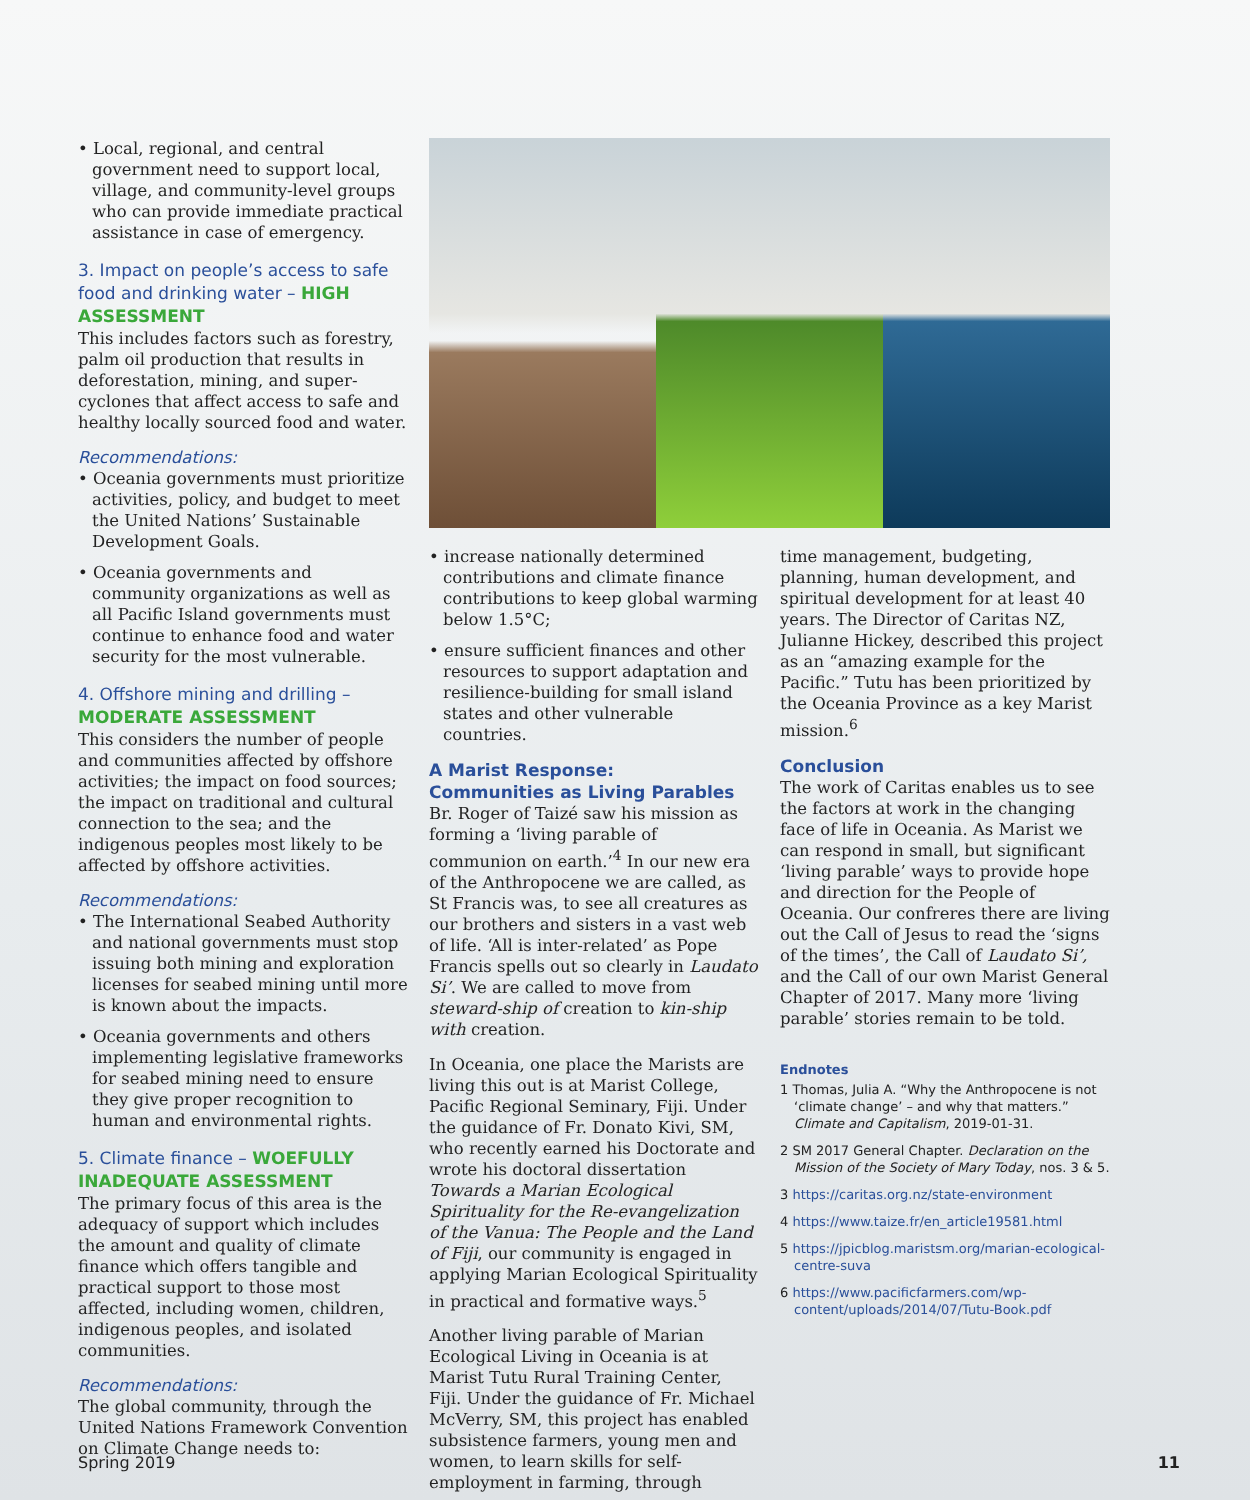• Local, regional, and central government need to support local, village, and community-level groups who can provide immediate practical assistance in case of emergency.
3. Impact on people’s access to safe food and drinking water – HIGH ASSESSMENT
This includes factors such as forestry, palm oil production that results in deforestation, mining, and super-cyclones that affect access to safe and healthy locally sourced food and water.
Recommendations:
• Oceania governments must prioritize activities, policy, and budget to meet the United Nations’ Sustainable Development Goals.
• Oceania governments and community organizations as well as all Pacific Island governments must continue to enhance food and water security for the most vulnerable.
4. Offshore mining and drilling – MODERATE ASSESSMENT
This considers the number of people and communities affected by offshore activities; the impact on food sources; the impact on traditional and cultural connection to the sea; and the indigenous peoples most likely to be affected by offshore activities.
Recommendations:
• The International Seabed Authority and national governments must stop issuing both mining and exploration licenses for seabed mining until more is known about the impacts.
• Oceania governments and others implementing legislative frameworks for seabed mining need to ensure they give proper recognition to human and environmental rights.
5. Climate finance – WOEFULLY INADEQUATE ASSESSMENT
The primary focus of this area is the adequacy of support which includes the amount and quality of climate finance which offers tangible and practical support to those most affected, including women, children, indigenous peoples, and isolated communities.
Recommendations:
The global community, through the United Nations Framework Convention on Climate Change needs to:
• increase nationally determined contributions and climate finance contributions to keep global warming below 1.5°C;
• ensure sufficient finances and other resources to support adaptation and resilience-building for small island states and other vulnerable countries.
A Marist Response:
Communities as Living Parables
Br. Roger of Taizé saw his mission as forming a ‘living parable of communion on earth.’<sup>4</sup> In our new era of the Anthropocene we are called, as St Francis was, to see all creatures as our brothers and sisters in a vast web of life. ‘All is inter-related’ as Pope Francis spells out so clearly in Laudato Si’. We are called to move from steward-ship of creation to kin-ship with creation.
In Oceania, one place the Marists are living this out is at Marist College, Pacific Regional Seminary, Fiji. Under the guidance of Fr. Donato Kivi, SM, who recently earned his Doctorate and wrote his doctoral dissertation Towards a Marian Ecological Spirituality for the Re-evangelization of the Vanua: The People and the Land of Fiji, our community is engaged in applying Marian Ecological Spirituality in practical and formative ways.<sup>5</sup>
Another living parable of Marian Ecological Living in Oceania is at Marist Tutu Rural Training Center, Fiji. Under the guidance of Fr. Michael McVerry, SM, this project has enabled subsistence farmers, young men and women, to learn skills for self-employment in farming, through
time management, budgeting, planning, human development, and spiritual development for at least 40 years. The Director of Caritas NZ, Julianne Hickey, described this project as an “amazing example for the Pacific.” Tutu has been prioritized by the Oceania Province as a key Marist mission.<sup>6</sup>
Conclusion
The work of Caritas enables us to see the factors at work in the changing face of life in Oceania. As Marist we can respond in small, but significant ‘living parable’ ways to provide hope and direction for the People of Oceania. Our confreres there are living out the Call of Jesus to read the ‘signs of the times’, the Call of Laudato Si’, and the Call of our own Marist General Chapter of 2017. Many more ‘living parable’ stories remain to be told.
Endnotes
1 Thomas, Julia A. “Why the Anthropocene is not ‘climate change’ – and why that matters.” Climate and Capitalism, 2019-01-31.
2 SM 2017 General Chapter. Declaration on the Mission of the Society of Mary Today, nos. 3 & 5.
3 https://caritas.org.nz/state-environment
4 https://www.taize.fr/en_article19581.html
5 https://jpicblog.maristsm.org/marian-ecological-centre-suva
6 https://www.pacificfarmers.com/wp-content/uploads/2014/07/Tutu-Book.pdf
Spring 2019 11